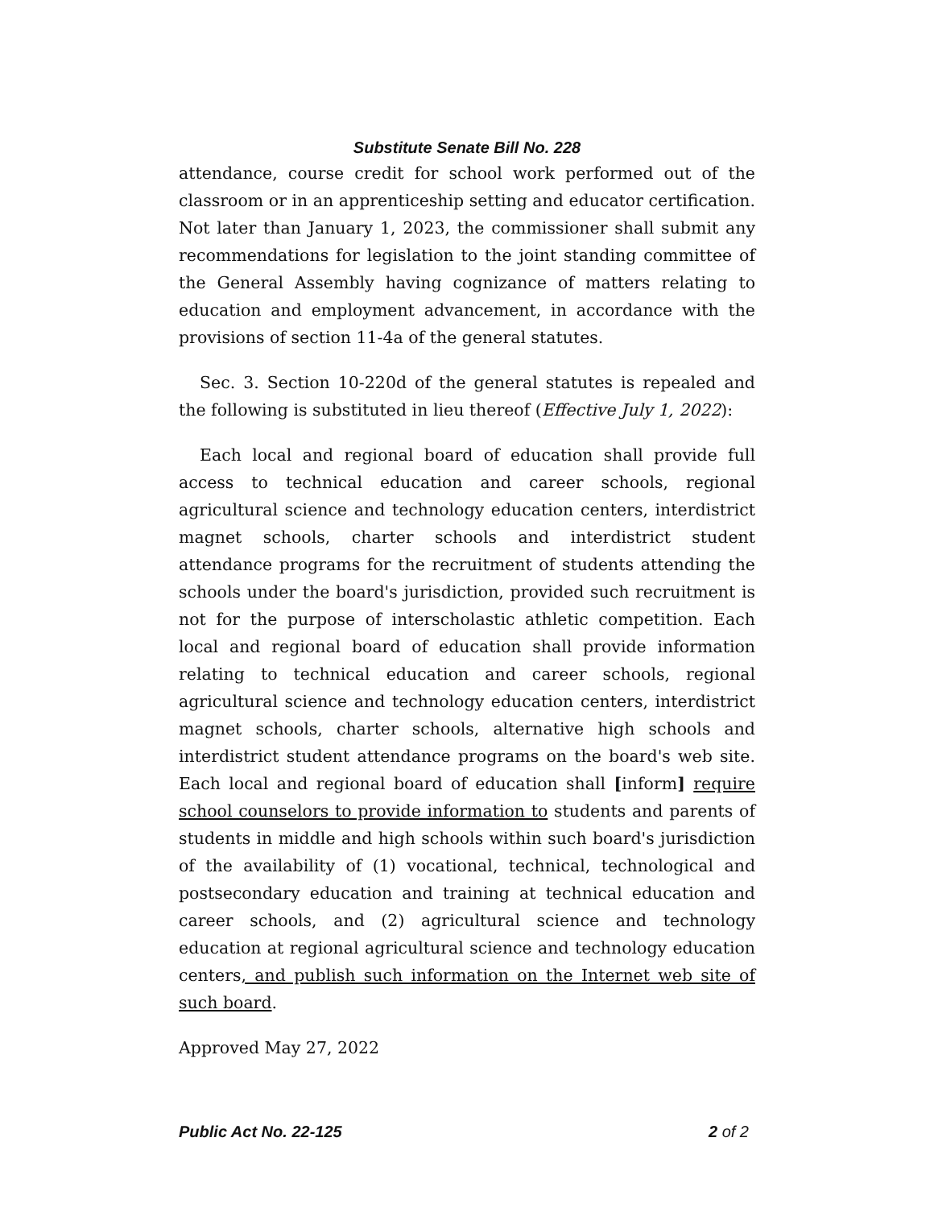Substitute Senate Bill No. 228
attendance, course credit for school work performed out of the classroom or in an apprenticeship setting and educator certification. Not later than January 1, 2023, the commissioner shall submit any recommendations for legislation to the joint standing committee of the General Assembly having cognizance of matters relating to education and employment advancement, in accordance with the provisions of section 11-4a of the general statutes.
Sec. 3. Section 10-220d of the general statutes is repealed and the following is substituted in lieu thereof (Effective July 1, 2022):
Each local and regional board of education shall provide full access to technical education and career schools, regional agricultural science and technology education centers, interdistrict magnet schools, charter schools and interdistrict student attendance programs for the recruitment of students attending the schools under the board's jurisdiction, provided such recruitment is not for the purpose of interscholastic athletic competition. Each local and regional board of education shall provide information relating to technical education and career schools, regional agricultural science and technology education centers, interdistrict magnet schools, charter schools, alternative high schools and interdistrict student attendance programs on the board's web site. Each local and regional board of education shall [inform] require school counselors to provide information to students and parents of students in middle and high schools within such board's jurisdiction of the availability of (1) vocational, technical, technological and postsecondary education and training at technical education and career schools, and (2) agricultural science and technology education at regional agricultural science and technology education centers, and publish such information on the Internet web site of such board.
Approved May 27, 2022
Public Act No. 22-125 2 of 2